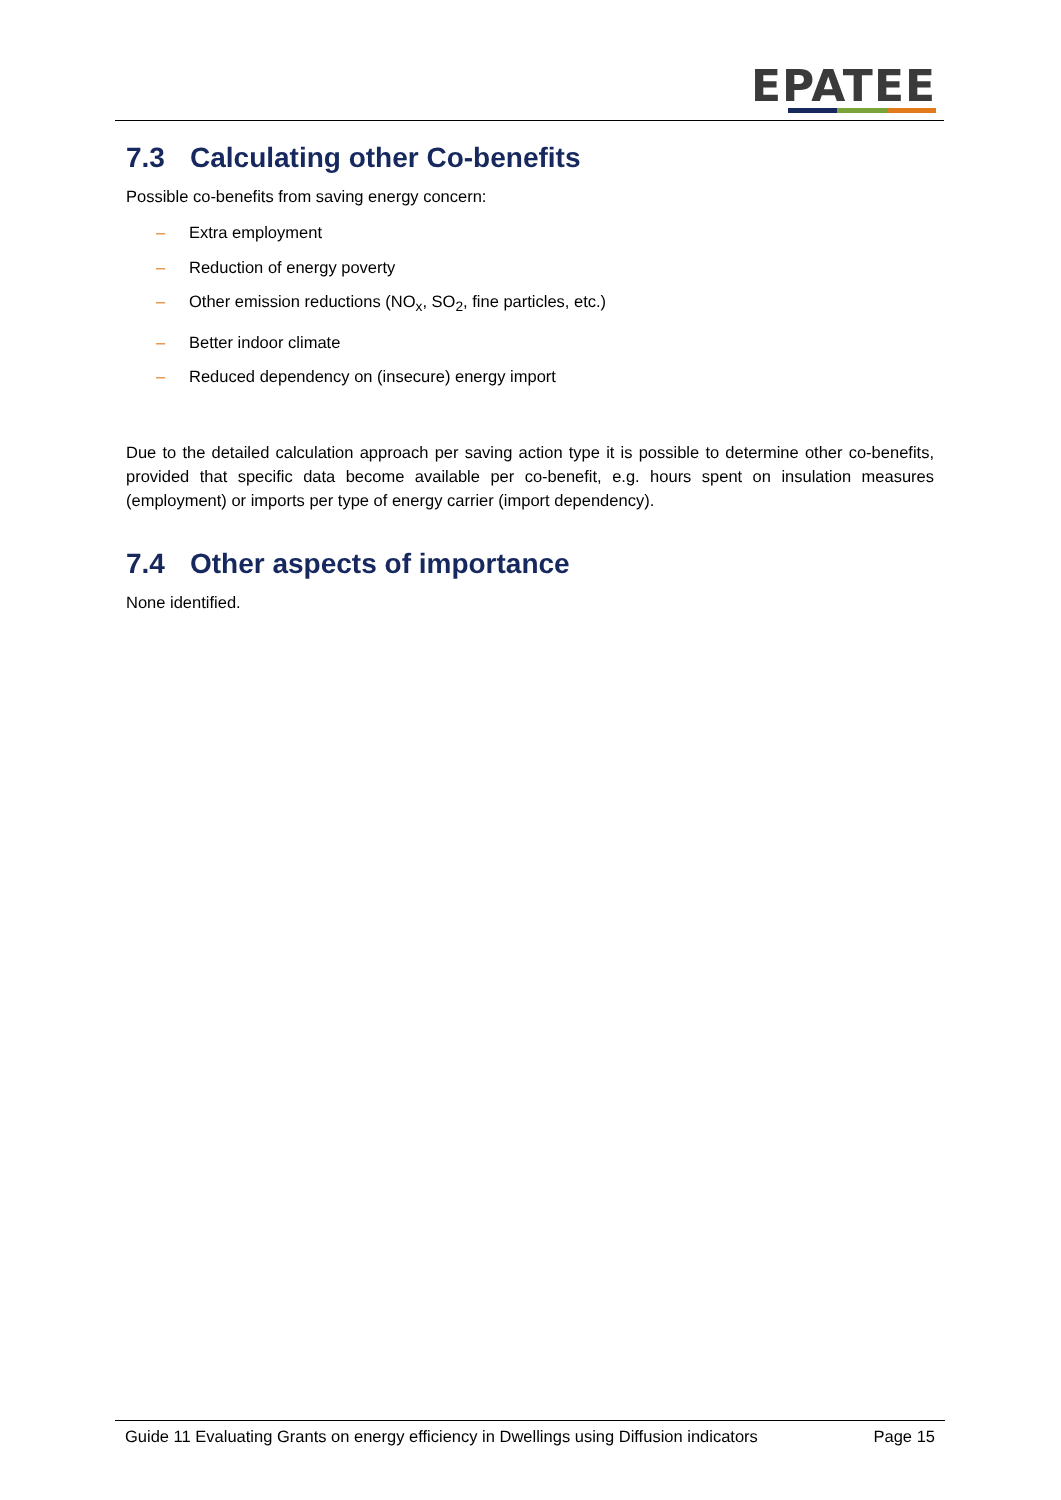EPATEE
7.3 Calculating other Co-benefits
Possible co-benefits from saving energy concern:
– Extra employment
– Reduction of energy poverty
– Other emission reductions (NO<sub>x</sub>, SO<sub>2</sub>, fine particles, etc.)
– Better indoor climate
– Reduced dependency on (insecure) energy import
Due to the detailed calculation approach per saving action type it is possible to determine other co-benefits, provided that specific data become available per co-benefit, e.g. hours spent on insulation measures (employment) or imports per type of energy carrier (import dependency).
7.4 Other aspects of importance
None identified.
Guide 11 Evaluating Grants on energy efficiency in Dwellings using Diffusion indicators Page 15